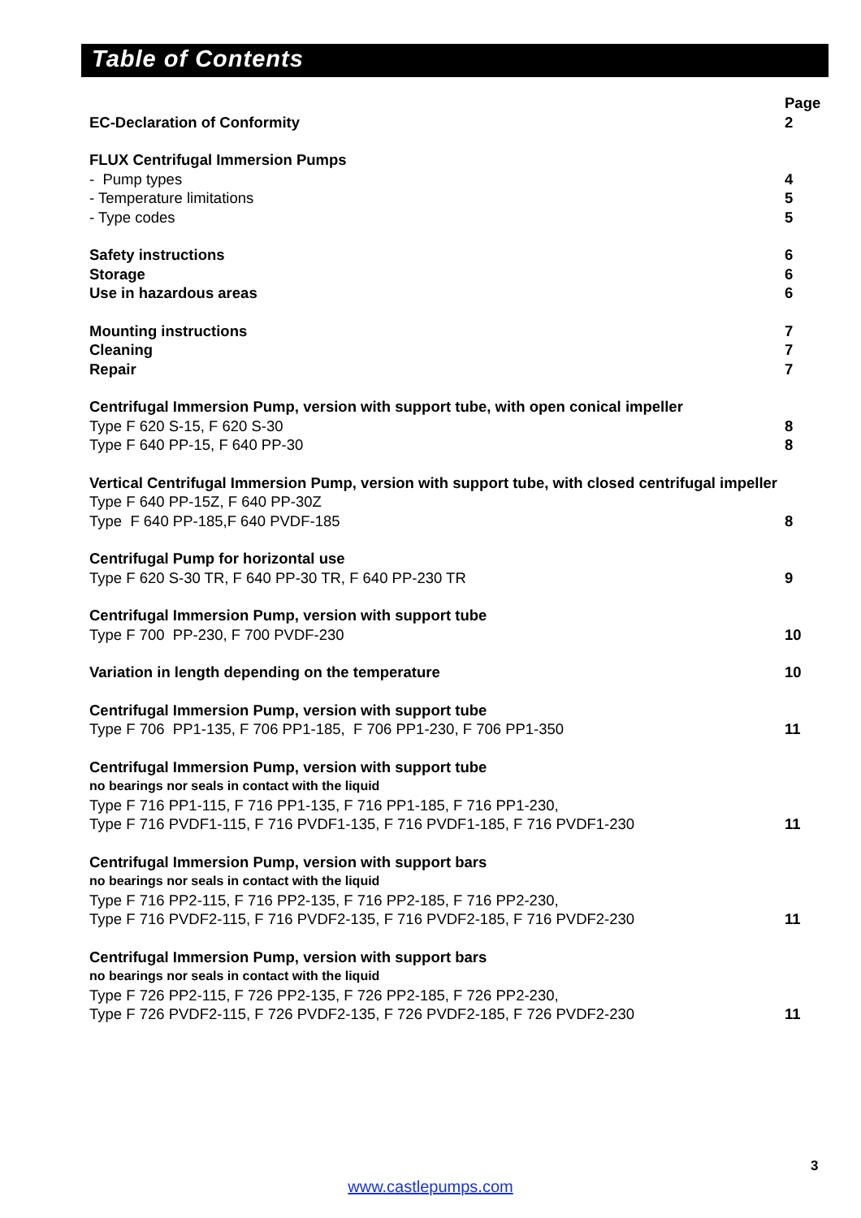Table of Contents
| | Page |
| EC-Declaration of Conformity | 2 |
| FLUX Centrifugal Immersion Pumps | |
| - Pump types | 4 |
| - Temperature limitations | 5 |
| - Type codes | 5 |
| Safety instructions | 6 |
| Storage | 6 |
| Use in hazardous areas | 6 |
| Mounting instructions | 7 |
| Cleaning | 7 |
| Repair | 7 |
| Centrifugal Immersion Pump, version with support tube, with open conical impeller | |
| Type F 620 S-15, F 620 S-30 | 8 |
| Type F 640 PP-15, F 640 PP-30 | 8 |
| Vertical Centrifugal Immersion Pump, version with support tube, with closed centrifugal impeller | |
| Type F 640 PP-15Z, F 640 PP-30Z | |
| Type F 640 PP-185,F 640 PVDF-185 | 8 |
| Centrifugal Pump for horizontal use | |
| Type F 620 S-30 TR, F 640 PP-30 TR, F 640 PP-230 TR | 9 |
| Centrifugal Immersion Pump, version with support tube | |
| Type F 700 PP-230, F 700 PVDF-230 | 10 |
| Variation in length depending on the temperature | 10 |
| Centrifugal Immersion Pump, version with support tube | |
| Type F 706 PP1-135, F 706 PP1-185, F 706 PP1-230, F 706 PP1-350 | 11 |
| Centrifugal Immersion Pump, version with support tube | |
| no bearings nor seals in contact with the liquid | |
| Type F 716 PP1-115, F 716 PP1-135, F 716 PP1-185, F 716 PP1-230, | |
| Type F 716 PVDF1-115, F 716 PVDF1-135, F 716 PVDF1-185, F 716 PVDF1-230 | 11 |
| Centrifugal Immersion Pump, version with support bars | |
| no bearings nor seals in contact with the liquid | |
| Type F 716 PP2-115, F 716 PP2-135, F 716 PP2-185, F 716 PP2-230, | |
| Type F 716 PVDF2-115, F 716 PVDF2-135, F 716 PVDF2-185, F 716 PVDF2-230 | 11 |
| Centrifugal Immersion Pump, version with support bars | |
| no bearings nor seals in contact with the liquid | |
| Type F 726 PP2-115, F 726 PP2-135, F 726 PP2-185, F 726 PP2-230, | |
| Type F 726 PVDF2-115, F 726 PVDF2-135, F 726 PVDF2-185, F 726 PVDF2-230 | 11 |
3
www.castlepumps.com